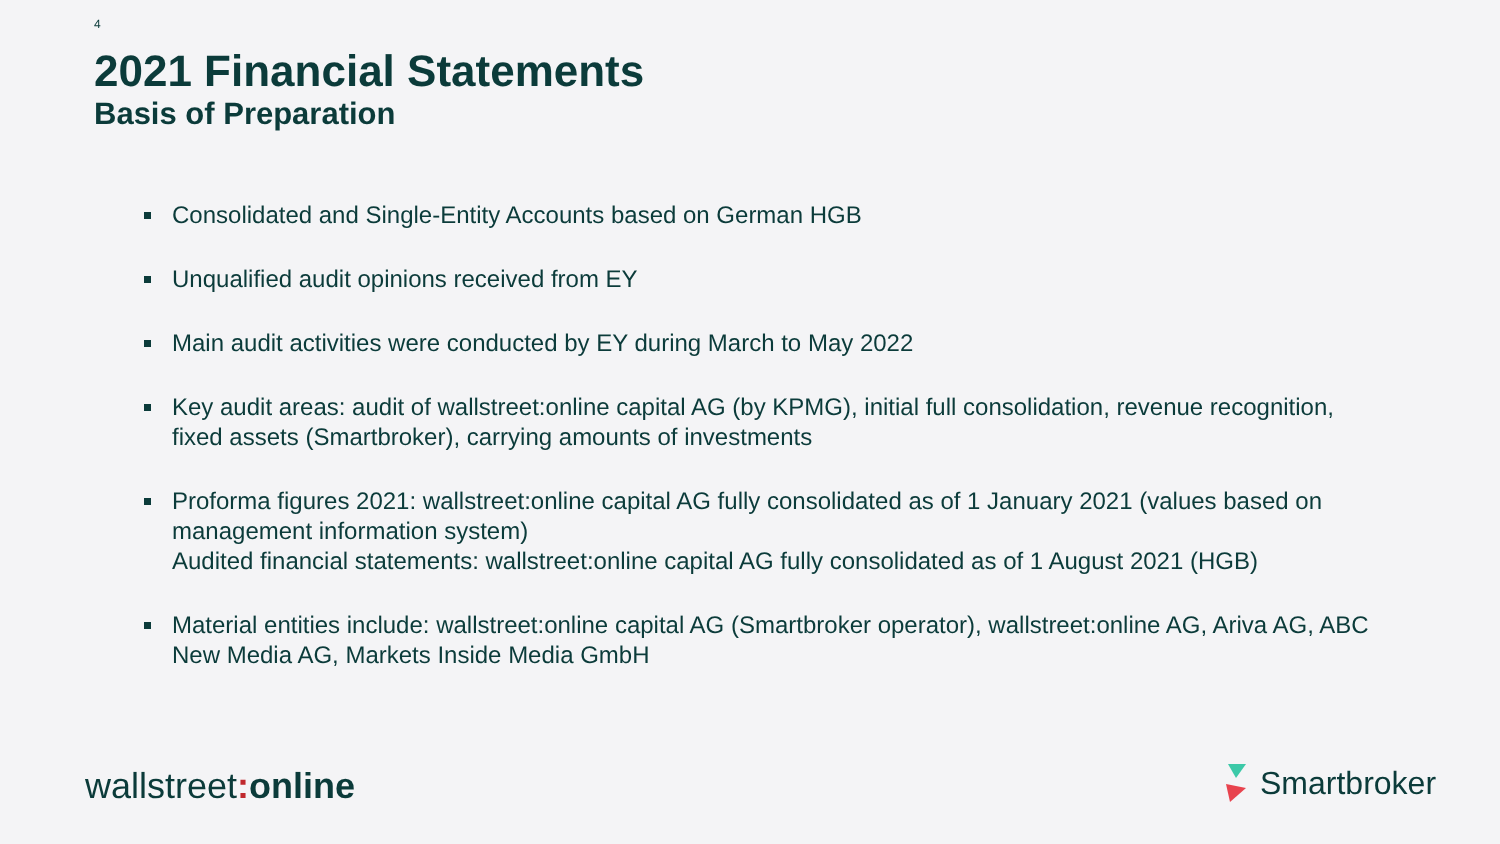4
2021 Financial Statements
Basis of Preparation
Consolidated and Single-Entity Accounts based on German HGB
Unqualified audit opinions received from EY
Main audit activities were conducted by EY during March to May 2022
Key audit areas: audit of wallstreet:online capital AG (by KPMG), initial full consolidation, revenue recognition, fixed assets (Smartbroker), carrying amounts of investments
Proforma figures 2021: wallstreet:online capital AG fully consolidated as of 1 January 2021 (values based on management information system)
Audited financial statements: wallstreet:online capital AG fully consolidated as of 1 August 2021 (HGB)
Material entities include: wallstreet:online capital AG (Smartbroker operator), wallstreet:online AG, Ariva AG, ABC New Media AG, Markets Inside Media GmbH
wallstreet: online Smartbroker